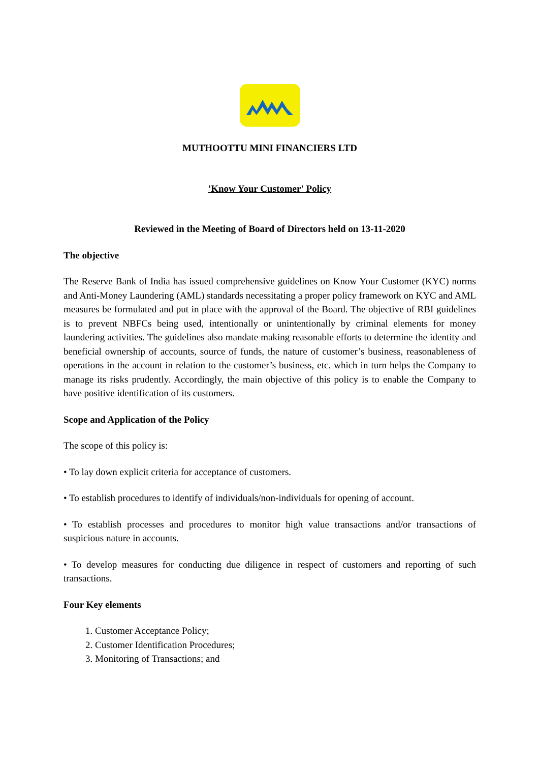MUTHOOTTU MINI FINANCIERS LTD
'Know Your Customer' Policy
Reviewed in the Meeting of Board of Directors held on 13-11-2020
The objective
The Reserve Bank of India has issued comprehensive guidelines on Know Your Customer (KYC) norms and Anti-Money Laundering (AML) standards necessitating a proper policy framework on KYC and AML measures be formulated and put in place with the approval of the Board. The objective of RBI guidelines is to prevent NBFCs being used, intentionally or unintentionally by criminal elements for money laundering activities. The guidelines also mandate making reasonable efforts to determine the identity and beneficial ownership of accounts, source of funds, the nature of customer’s business, reasonableness of operations in the account in relation to the customer’s business, etc. which in turn helps the Company to manage its risks prudently. Accordingly, the main objective of this policy is to enable the Company to have positive identification of its customers.
Scope and Application of the Policy
The scope of this policy is:
• To lay down explicit criteria for acceptance of customers.
• To establish procedures to identify of individuals/non-individuals for opening of account.
• To establish processes and procedures to monitor high value transactions and/or transactions of suspicious nature in accounts.
• To develop measures for conducting due diligence in respect of customers and reporting of such transactions.
Four Key elements
1. Customer Acceptance Policy;
2. Customer Identification Procedures;
3. Monitoring of Transactions; and